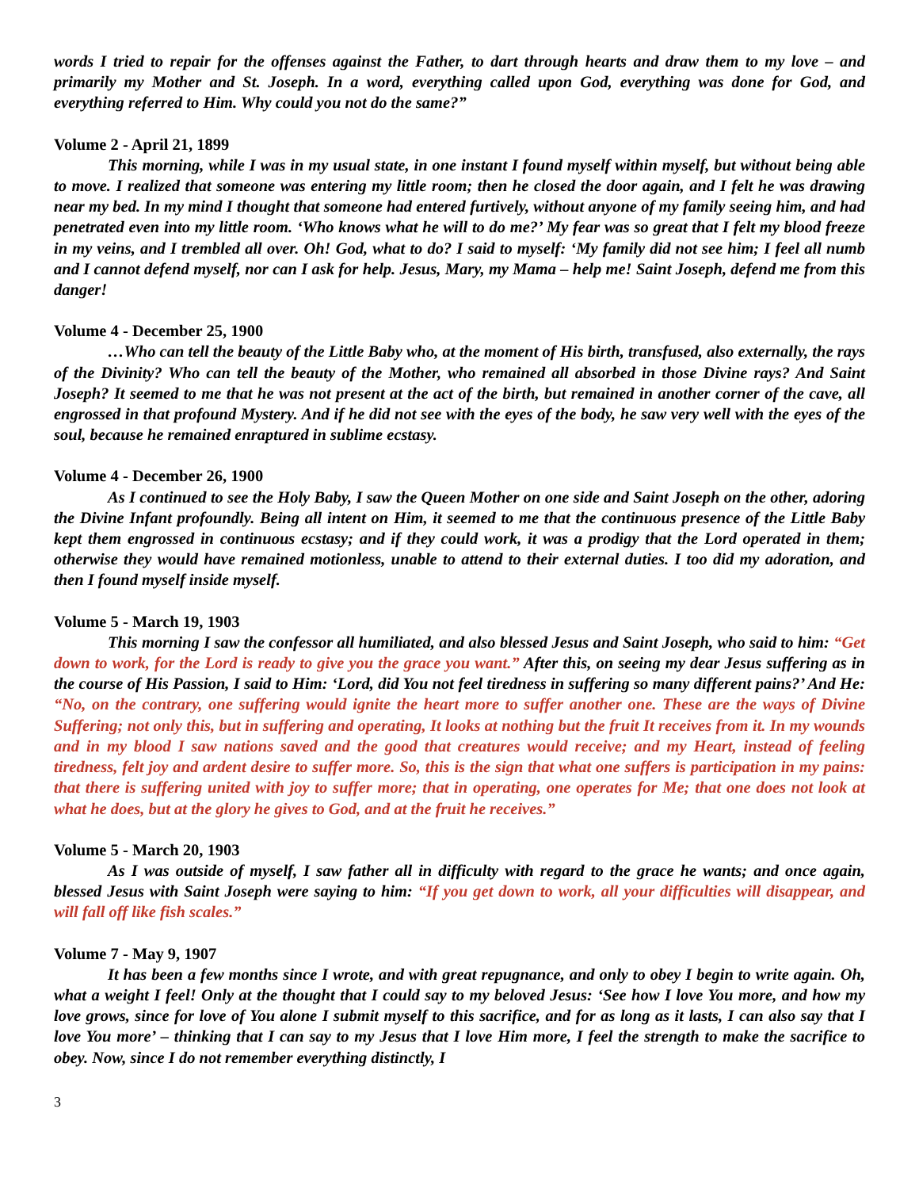words I tried to repair for the offenses against the Father, to dart through hearts and draw them to my love – and primarily my Mother and St. Joseph. In a word, everything called upon God, everything was done for God, and everything referred to Him. Why could you not do the same?”
Volume 2 - April 21, 1899
This morning, while I was in my usual state, in one instant I found myself within myself, but without being able to move. I realized that someone was entering my little room; then he closed the door again, and I felt he was drawing near my bed. In my mind I thought that someone had entered furtively, without anyone of my family seeing him, and had penetrated even into my little room. ‘Who knows what he will to do me?’ My fear was so great that I felt my blood freeze in my veins, and I trembled all over. Oh! God, what to do? I said to myself: ‘My family did not see him; I feel all numb and I cannot defend myself, nor can I ask for help. Jesus, Mary, my Mama – help me! Saint Joseph, defend me from this danger!
Volume 4 - December 25, 1900
…Who can tell the beauty of the Little Baby who, at the moment of His birth, transfused, also externally, the rays of the Divinity? Who can tell the beauty of the Mother, who remained all absorbed in those Divine rays? And Saint Joseph? It seemed to me that he was not present at the act of the birth, but remained in another corner of the cave, all engrossed in that profound Mystery. And if he did not see with the eyes of the body, he saw very well with the eyes of the soul, because he remained enraptured in sublime ecstasy.
Volume 4 - December 26, 1900
As I continued to see the Holy Baby, I saw the Queen Mother on one side and Saint Joseph on the other, adoring the Divine Infant profoundly. Being all intent on Him, it seemed to me that the continuous presence of the Little Baby kept them engrossed in continuous ecstasy; and if they could work, it was a prodigy that the Lord operated in them; otherwise they would have remained motionless, unable to attend to their external duties. I too did my adoration, and then I found myself inside myself.
Volume 5 - March 19, 1903
This morning I saw the confessor all humiliated, and also blessed Jesus and Saint Joseph, who said to him: “Get down to work, for the Lord is ready to give you the grace you want.” After this, on seeing my dear Jesus suffering as in the course of His Passion, I said to Him: ‘Lord, did You not feel tiredness in suffering so many different pains?’ And He: “No, on the contrary, one suffering would ignite the heart more to suffer another one. These are the ways of Divine Suffering; not only this, but in suffering and operating, It looks at nothing but the fruit It receives from it. In my wounds and in my blood I saw nations saved and the good that creatures would receive; and my Heart, instead of feeling tiredness, felt joy and ardent desire to suffer more. So, this is the sign that what one suffers is participation in my pains: that there is suffering united with joy to suffer more; that in operating, one operates for Me; that one does not look at what he does, but at the glory he gives to God, and at the fruit he receives.”
Volume 5 - March 20, 1903
As I was outside of myself, I saw father all in difficulty with regard to the grace he wants; and once again, blessed Jesus with Saint Joseph were saying to him: “If you get down to work, all your difficulties will disappear, and will fall off like fish scales.”
Volume 7 - May 9, 1907
It has been a few months since I wrote, and with great repugnance, and only to obey I begin to write again. Oh, what a weight I feel! Only at the thought that I could say to my beloved Jesus: ‘See how I love You more, and how my love grows, since for love of You alone I submit myself to this sacrifice, and for as long as it lasts, I can also say that I love You more’ – thinking that I can say to my Jesus that I love Him more, I feel the strength to make the sacrifice to obey. Now, since I do not remember everything distinctly, I
3